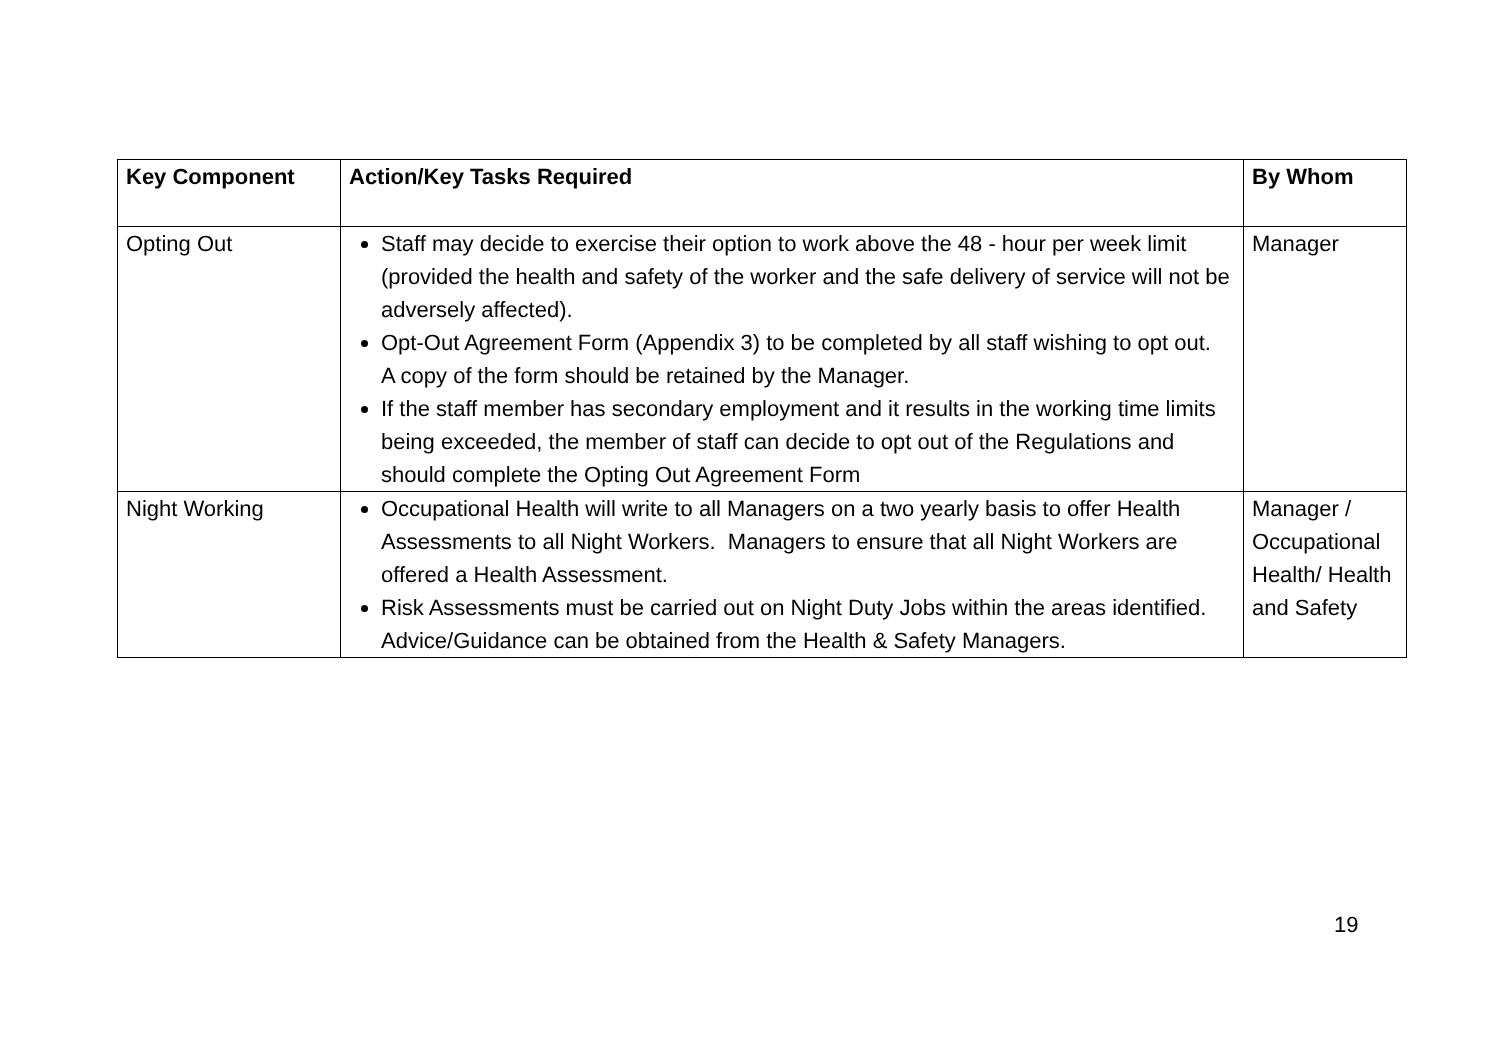| Key Component | Action/Key Tasks Required | By Whom |
| --- | --- | --- |
| Opting Out | Staff may decide to exercise their option to work above the 48 - hour per week limit (provided the health and safety of the worker and the safe delivery of service will not be adversely affected). Opt-Out Agreement Form (Appendix 3) to be completed by all staff wishing to opt out. A copy of the form should be retained by the Manager. If the staff member has secondary employment and it results in the working time limits being exceeded, the member of staff can decide to opt out of the Regulations and should complete the Opting Out Agreement Form | Manager |
| Night Working | Occupational Health will write to all Managers on a two yearly basis to offer Health Assessments to all Night Workers. Managers to ensure that all Night Workers are offered a Health Assessment. Risk Assessments must be carried out on Night Duty Jobs within the areas identified. Advice/Guidance can be obtained from the Health & Safety Managers. | Manager / Occupational Health/ Health and Safety |
19